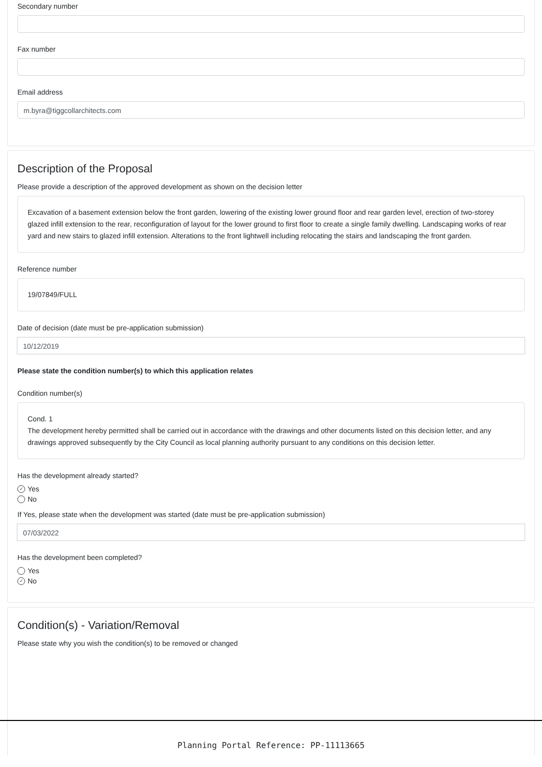Secondary number
Fax number
Email address
m.byra@tiggcollarchitects.com
Description of the Proposal
Please provide a description of the approved development as shown on the decision letter
Excavation of a basement extension below the front garden, lowering of the existing lower ground floor and rear garden level, erection of two-storey glazed infill extension to the rear, reconfiguration of layout for the lower ground to first floor to create a single family dwelling. Landscaping works of rear yard and new stairs to glazed infill extension. Alterations to the front lightwell including relocating the stairs and landscaping the front garden.
Reference number
19/07849/FULL
Date of decision (date must be pre-application submission)
10/12/2019
Please state the condition number(s) to which this application relates
Condition number(s)
Cond. 1
The development hereby permitted shall be carried out in accordance with the drawings and other documents listed on this decision letter, and any drawings approved subsequently by the City Council as local planning authority pursuant to any conditions on this decision letter.
Has the development already started?
✓ Yes
No
If Yes, please state when the development was started (date must be pre-application submission)
07/03/2022
Has the development been completed?
Yes
✓ No
Condition(s) - Variation/Removal
Please state why you wish the condition(s) to be removed or changed
Planning Portal Reference: PP-11113665